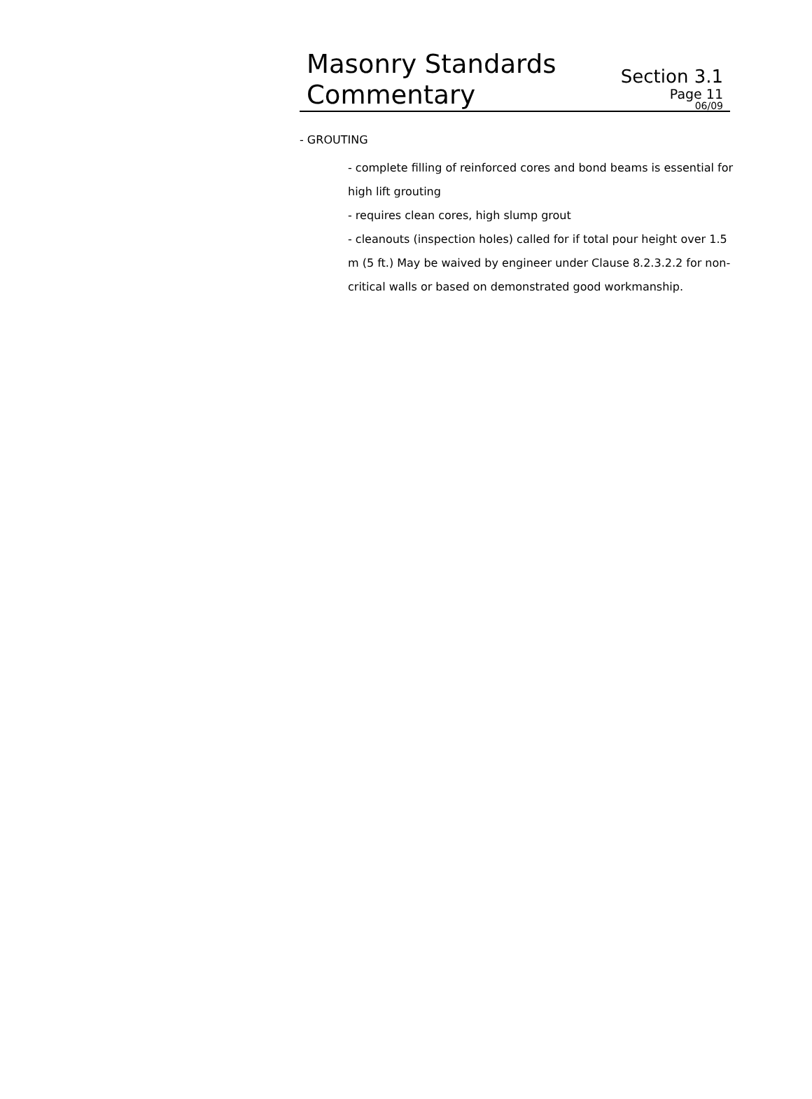Masonry Standards
Commentary
Section 3.1
Page 11
06/09
- GROUTING
- complete filling of reinforced cores and bond beams is essential for high lift grouting
- requires clean cores, high slump grout
- cleanouts (inspection holes) called for if total pour height over 1.5 m (5 ft.) May be waived by engineer under Clause 8.2.3.2.2 for non-critical walls or based on demonstrated good workmanship.